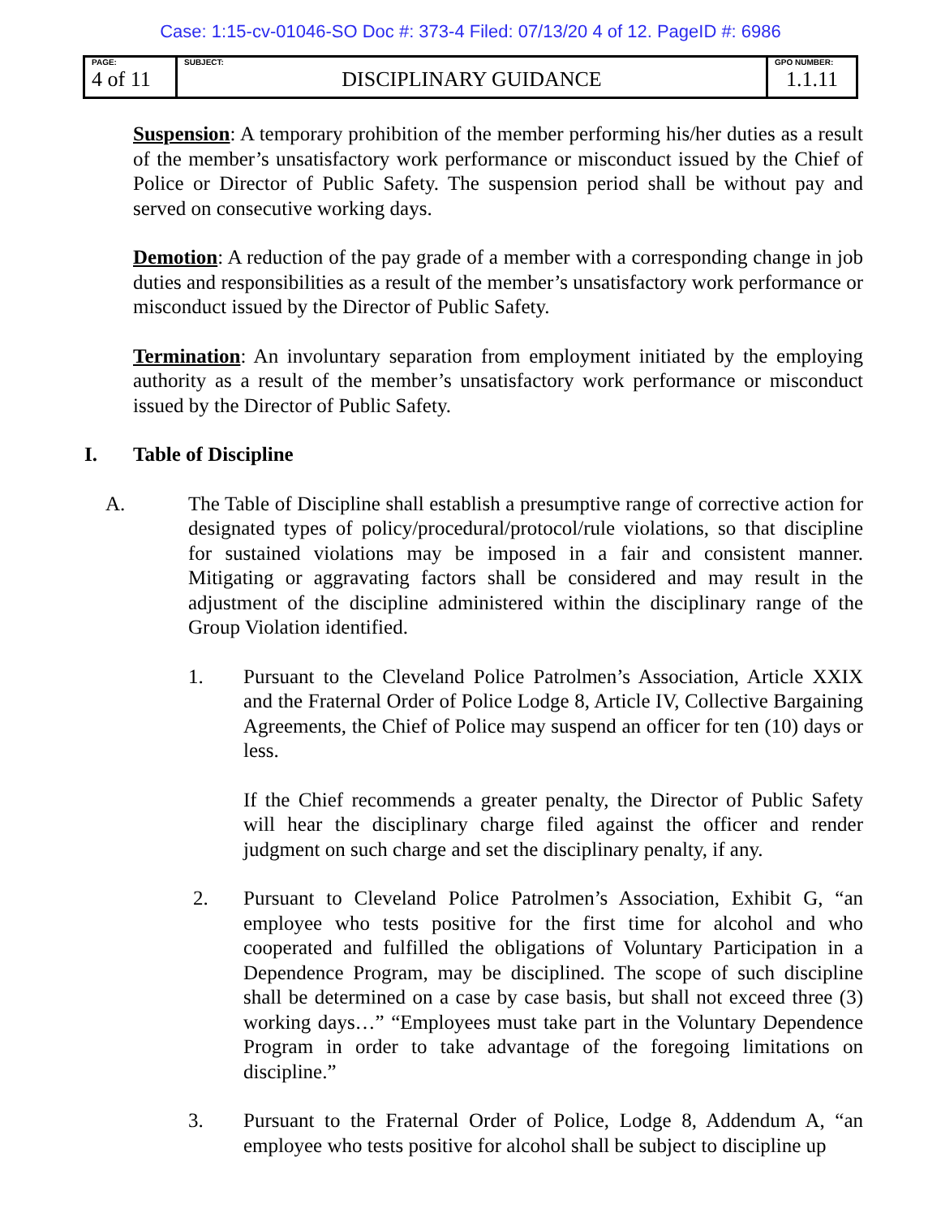Case: 1:15-cv-01046-SO Doc #: 373-4 Filed: 07/13/20 4 of 12. PageID #: 6986
| PAGE: 4 of 11 | SUBJECT: DISCIPLINARY GUIDANCE | GPO NUMBER: 1.1.11 |
Suspension: A temporary prohibition of the member performing his/her duties as a result of the member’s unsatisfactory work performance or misconduct issued by the Chief of Police or Director of Public Safety. The suspension period shall be without pay and served on consecutive working days.
Demotion: A reduction of the pay grade of a member with a corresponding change in job duties and responsibilities as a result of the member’s unsatisfactory work performance or misconduct issued by the Director of Public Safety.
Termination: An involuntary separation from employment initiated by the employing authority as a result of the member’s unsatisfactory work performance or misconduct issued by the Director of Public Safety.
I. Table of Discipline
A. The Table of Discipline shall establish a presumptive range of corrective action for designated types of policy/procedural/protocol/rule violations, so that discipline for sustained violations may be imposed in a fair and consistent manner. Mitigating or aggravating factors shall be considered and may result in the adjustment of the discipline administered within the disciplinary range of the Group Violation identified.
1. Pursuant to the Cleveland Police Patrolmen’s Association, Article XXIX and the Fraternal Order of Police Lodge 8, Article IV, Collective Bargaining Agreements, the Chief of Police may suspend an officer for ten (10) days or less.
If the Chief recommends a greater penalty, the Director of Public Safety will hear the disciplinary charge filed against the officer and render judgment on such charge and set the disciplinary penalty, if any.
2. Pursuant to Cleveland Police Patrolmen’s Association, Exhibit G, “an employee who tests positive for the first time for alcohol and who cooperated and fulfilled the obligations of Voluntary Participation in a Dependence Program, may be disciplined. The scope of such discipline shall be determined on a case by case basis, but shall not exceed three (3) working days…” “Employees must take part in the Voluntary Dependence Program in order to take advantage of the foregoing limitations on discipline.”
3. Pursuant to the Fraternal Order of Police, Lodge 8, Addendum A, “an employee who tests positive for alcohol shall be subject to discipline up